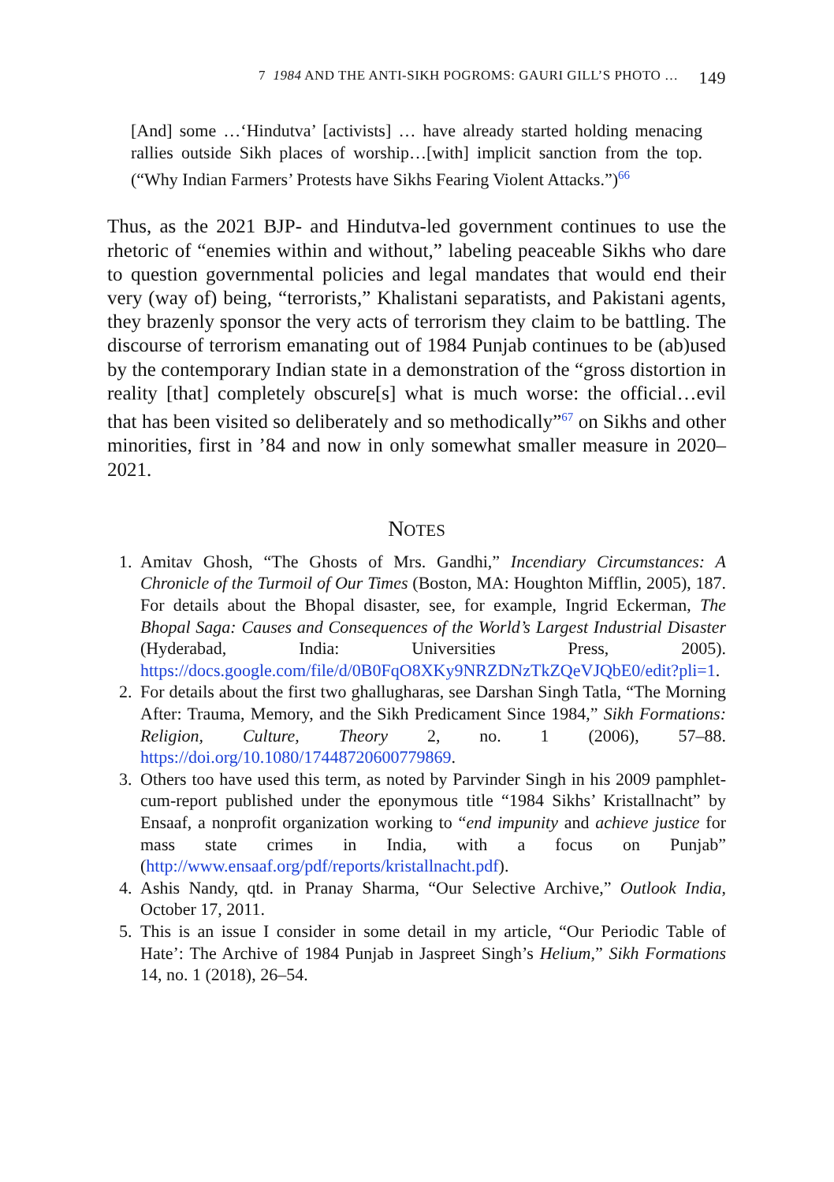7 1984 AND THE ANTI-SIKH POGROMS: GAURI GILL’S PHOTO … 149
[And] some …‘Hindutva’ [activists] … have already started holding menacing rallies outside Sikh places of worship…[with] implicit sanction from the top. (“Why Indian Farmers’ Protests have Sikhs Fearing Violent Attacks.”)<sup>66</sup>
Thus, as the 2021 BJP- and Hindutva-led government continues to use the rhetoric of “enemies within and without,” labeling peaceable Sikhs who dare to question governmental policies and legal mandates that would end their very (way of) being, “terrorists,” Khalistani separatists, and Pakistani agents, they brazenly sponsor the very acts of terrorism they claim to be battling. The discourse of terrorism emanating out of 1984 Punjab continues to be (ab)used by the contemporary Indian state in a demonstration of the “gross distortion in reality [that] completely obscure[s] what is much worse: the official…evil that has been visited so deliberately and so methodically”<sup>67</sup> on Sikhs and other minorities, first in ’84 and now in only somewhat smaller measure in 2020–2021.
NOTES
1. Amitav Ghosh, “The Ghosts of Mrs. Gandhi,” Incendiary Circumstances: A Chronicle of the Turmoil of Our Times (Boston, MA: Houghton Mifflin, 2005), 187. For details about the Bhopal disaster, see, for example, Ingrid Eckerman, The Bhopal Saga: Causes and Consequences of the World’s Largest Industrial Disaster (Hyderabad, India: Universities Press, 2005). https://docs.google.com/file/d/0B0FqO8XKy9NRZDNzTkZQeVJQbE0/edit?pli=1.
2. For details about the first two ghallugharas, see Darshan Singh Tatla, “The Morning After: Trauma, Memory, and the Sikh Predicament Since 1984,” Sikh Formations: Religion, Culture, Theory 2, no. 1 (2006), 57–88. https://doi.org/10.1080/17448720600779869.
3. Others too have used this term, as noted by Parvinder Singh in his 2009 pamphlet-cum-report published under the eponymous title “1984 Sikhs’ Kristallnacht” by Ensaaf, a nonprofit organization working to “end impunity and achieve justice for mass state crimes in India, with a focus on Punjab” (http://www.ensaaf.org/pdf/reports/kristallnacht.pdf).
4. Ashis Nandy, qtd. in Pranay Sharma, “Our Selective Archive,” Outlook India, October 17, 2011.
5. This is an issue I consider in some detail in my article, “Our Periodic Table of Hate’: The Archive of 1984 Punjab in Jaspreet Singh’s Helium,” Sikh Formations 14, no. 1 (2018), 26–54.